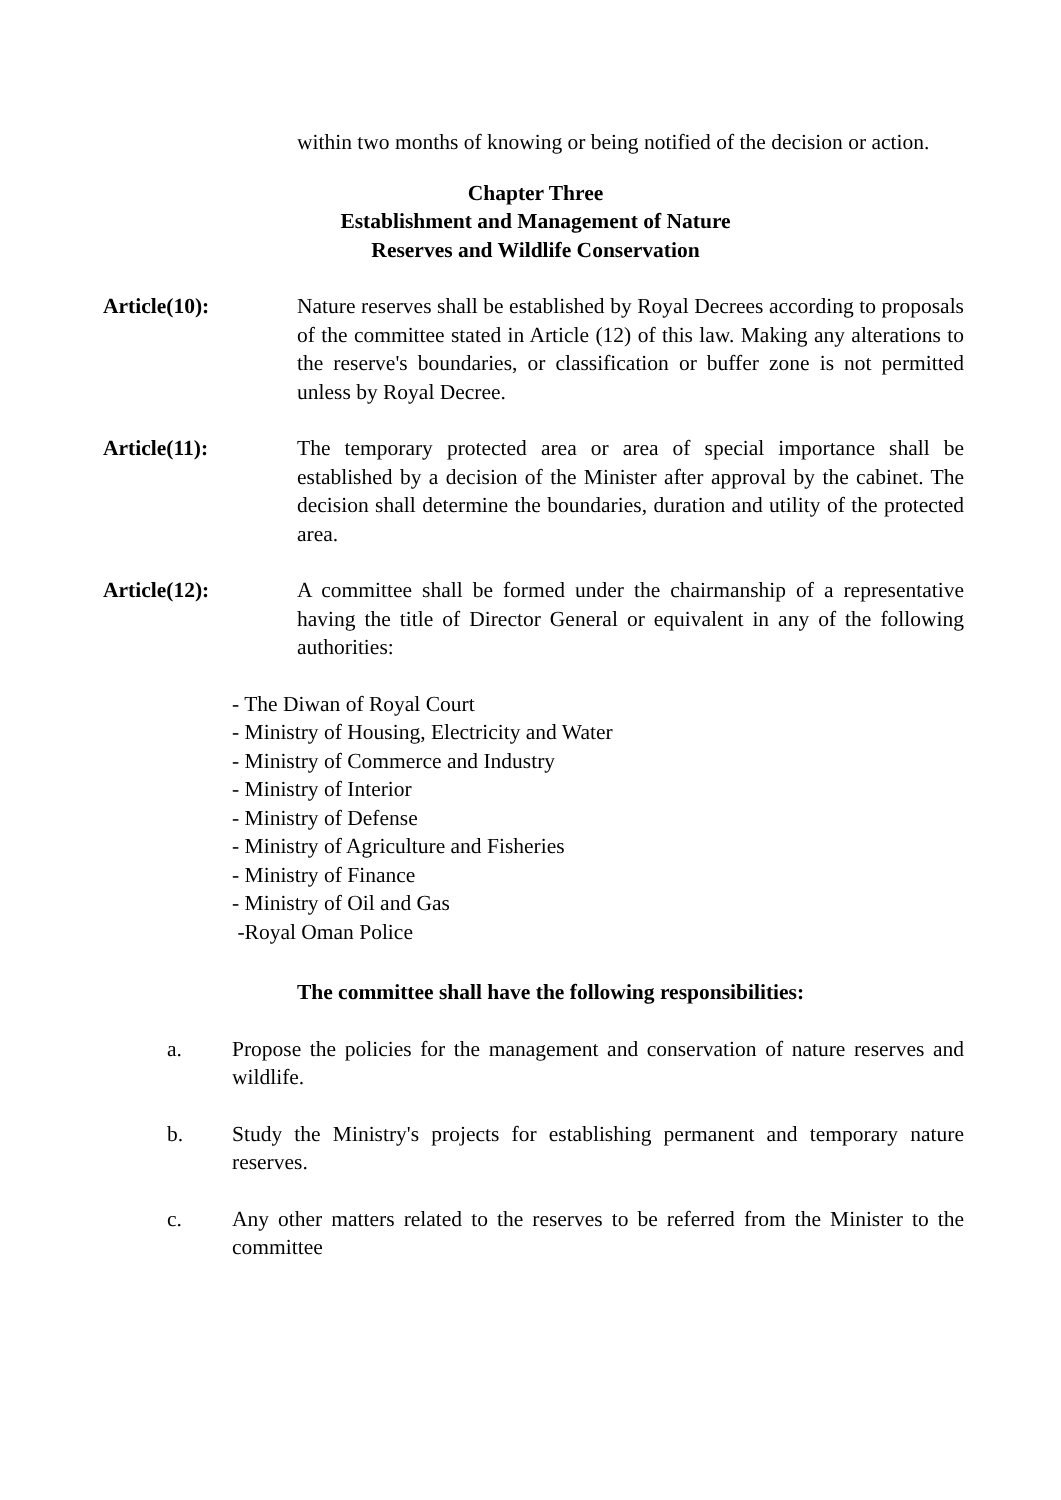within two months of knowing or being notified of the decision or action.
Chapter Three
Establishment and Management of Nature
Reserves and Wildlife Conservation
Article(10): Nature reserves shall be established by Royal Decrees according to proposals of the committee stated in Article (12) of this law. Making any alterations to the reserve's boundaries, or classification or buffer zone is not permitted unless by Royal Decree.
Article(11): The temporary protected area or area of special importance shall be established by a decision of the Minister after approval by the cabinet. The decision shall determine the boundaries, duration and utility of the protected area.
Article(12): A committee shall be formed under the chairmanship of a representative having the title of Director General or equivalent in any of the following authorities:
- The Diwan of Royal Court
- Ministry of Housing, Electricity and Water
- Ministry of Commerce and Industry
- Ministry of Interior
- Ministry of Defense
- Ministry of Agriculture and Fisheries
- Ministry of Finance
- Ministry of Oil and Gas
-Royal Oman Police
The committee shall have the following responsibilities:
a. Propose the policies for the management and conservation of nature reserves and wildlife.
b. Study the Ministry's projects for establishing permanent and temporary nature reserves.
c. Any other matters related to the reserves to be referred from the Minister to the committee